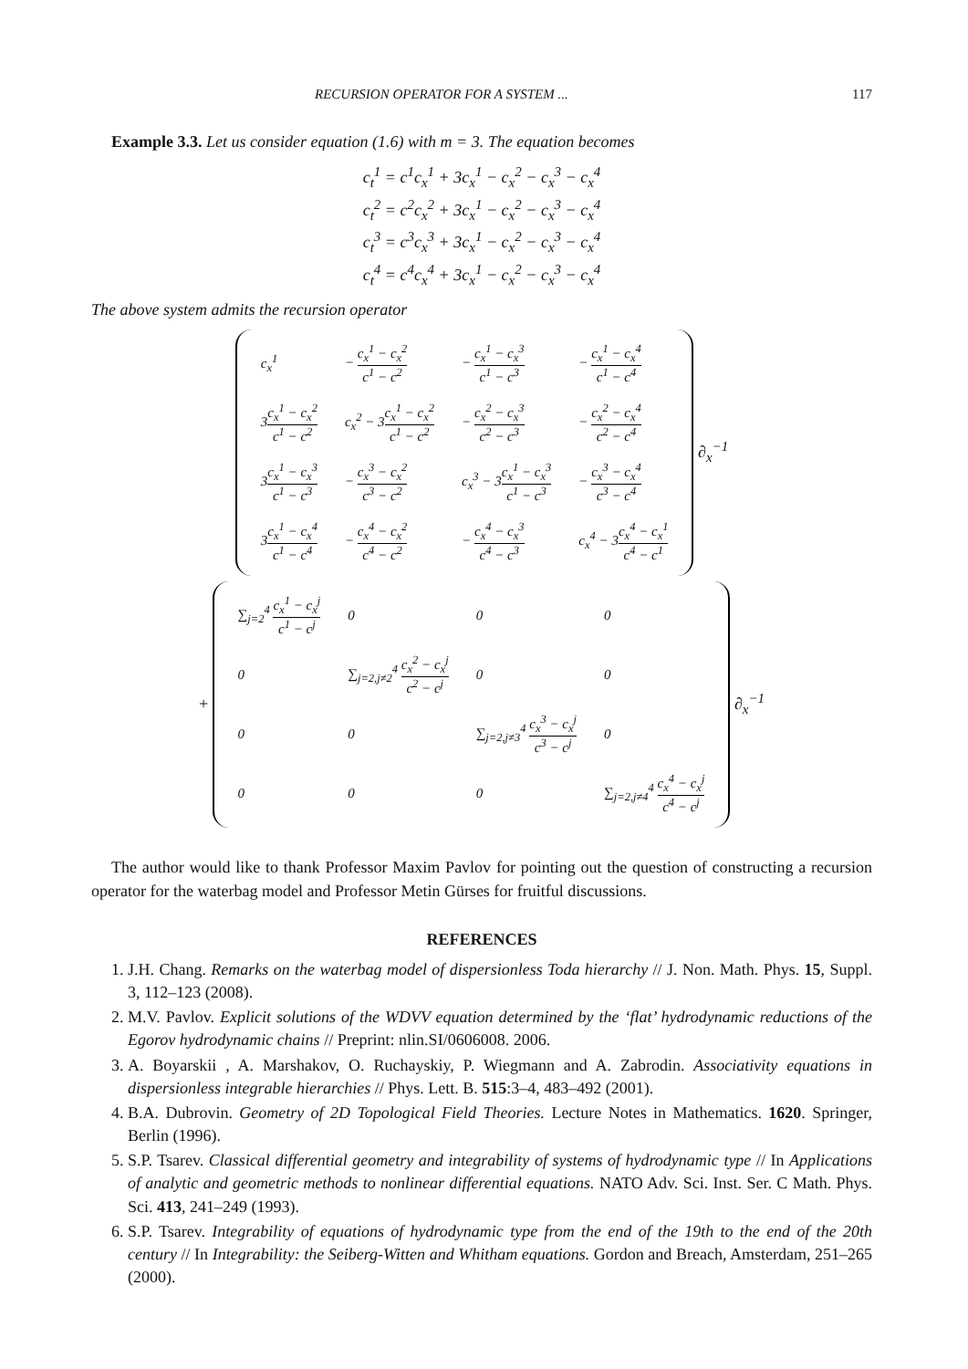RECURSION OPERATOR FOR A SYSTEM ... 117
Example 3.3. Let us consider equation (1.6) with m = 3. The equation becomes
c<sub>t</sub><sup>1</sup> = c<sup>1</sup>c<sub>x</sub><sup>1</sup> + 3c<sub>x</sub><sup>1</sup> − c<sub>x</sub><sup>2</sup> − c<sub>x</sub><sup>3</sup> − c<sub>x</sub><sup>4</sup>
c<sub>t</sub><sup>2</sup> = c<sup>2</sup>c<sub>x</sub><sup>2</sup> + 3c<sub>x</sub><sup>1</sup> − c<sub>x</sub><sup>2</sup> − c<sub>x</sub><sup>3</sup> − c<sub>x</sub><sup>4</sup>
c<sub>t</sub><sup>3</sup> = c<sup>3</sup>c<sub>x</sub><sup>3</sup> + 3c<sub>x</sub><sup>1</sup> − c<sub>x</sub><sup>2</sup> − c<sub>x</sub><sup>3</sup> − c<sub>x</sub><sup>4</sup>
c<sub>t</sub><sup>4</sup> = c<sup>4</sup>c<sub>x</sub><sup>4</sup> + 3c<sub>x</sub><sup>1</sup> − c<sub>x</sub><sup>2</sup> − c<sub>x</sub><sup>3</sup> − c<sub>x</sub><sup>4</sup>
The above system admits the recursion operator
| c<sub>x</sub><sup>1</sup> | − c<sub>x</sub><sup>1</sup> − c<sub>x</sub><sup>2</sup> c<sup>1</sup> − c<sup>2</sup> | − c<sub>x</sub><sup>1</sup> − c<sub>x</sub><sup>3</sup> c<sup>1</sup> − c<sup>3</sup> | − c<sub>x</sub><sup>1</sup> − c<sub>x</sub><sup>4</sup> c<sup>1</sup> − c<sup>4</sup> |
| 3 c<sub>x</sub><sup>1</sup> − c<sub>x</sub><sup>2</sup> c<sup>1</sup> − c<sup>2</sup> | c<sub>x</sub><sup>2</sup> − 3 c<sub>x</sub><sup>1</sup> − c<sub>x</sub><sup>2</sup> c<sup>1</sup> − c<sup>2</sup> | − c<sub>x</sub><sup>2</sup> − c<sub>x</sub><sup>3</sup> c<sup>2</sup> − c<sup>3</sup> | − c<sub>x</sub><sup>2</sup> − c<sub>x</sub><sup>4</sup> c<sup>2</sup> − c<sup>4</sup> |
| 3 c<sub>x</sub><sup>1</sup> − c<sub>x</sub><sup>3</sup> c<sup>1</sup> − c<sup>3</sup> | − c<sub>x</sub><sup>3</sup> − c<sub>x</sub><sup>2</sup> c<sup>3</sup> − c<sup>2</sup> | c<sub>x</sub><sup>3</sup> − 3 c<sub>x</sub><sup>1</sup> − c<sub>x</sub><sup>3</sup> c<sup>1</sup> − c<sup>3</sup> | − c<sub>x</sub><sup>3</sup> − c<sub>x</sub><sup>4</sup> c<sup>3</sup> − c<sup>4</sup> |
| 3 c<sub>x</sub><sup>1</sup> − c<sub>x</sub><sup>4</sup> c<sup>1</sup> − c<sup>4</sup> | − c<sub>x</sub><sup>4</sup> − c<sub>x</sub><sup>2</sup> c<sup>4</sup> − c<sup>2</sup> | − c<sub>x</sub><sup>4</sup> − c<sub>x</sub><sup>3</sup> c<sup>4</sup> − c<sup>3</sup> | c<sub>x</sub><sup>4</sup> − 3 c<sub>x</sub><sup>4</sup> − c<sub>x</sub><sup>1</sup> c<sup>4</sup> − c<sup>1</sup> |
∂<sub>x</sub><sup>−1</sup>
+
| ∑<sub>j=2</sub><sup>4</sup> c<sub>x</sub><sup>1</sup> − c<sub>x</sub><sup>j</sup> c<sup>1</sup> − c<sup>j</sup> | 0 | 0 | 0 |
| 0 | ∑<sub>j=2,j≠2</sub><sup>4</sup> c<sub>x</sub><sup>2</sup> − c<sub>x</sub><sup>j</sup> c<sup>2</sup> − c<sup>j</sup> | 0 | 0 |
| 0 | 0 | ∑<sub>j=2,j≠3</sub><sup>4</sup> c<sub>x</sub><sup>3</sup> − c<sub>x</sub><sup>j</sup> c<sup>3</sup> − c<sup>j</sup> | 0 |
| 0 | 0 | 0 | ∑<sub>j=2,j≠4</sub><sup>4</sup> c<sub>x</sub><sup>4</sup> − c<sub>x</sub><sup>j</sup> c<sup>4</sup> − c<sup>j</sup> |
∂<sub>x</sub><sup>−1</sup>
The author would like to thank Professor Maxim Pavlov for pointing out the question of constructing a recursion operator for the waterbag model and Professor Metin Gürses for fruitful discussions.
REFERENCES
1. J.H. Chang. Remarks on the waterbag model of dispersionless Toda hierarchy // J. Non. Math. Phys. 15, Suppl. 3, 112–123 (2008).
2. M.V. Pavlov. Explicit solutions of the WDVV equation determined by the ‘flat’ hydrodynamic reductions of the Egorov hydrodynamic chains // Preprint: nlin.SI/0606008. 2006.
3. A. Boyarskii , A. Marshakov, O. Ruchayskiy, P. Wiegmann and A. Zabrodin. Associativity equations in dispersionless integrable hierarchies // Phys. Lett. B. 515:3–4, 483–492 (2001).
4. B.A. Dubrovin. Geometry of 2D Topological Field Theories. Lecture Notes in Mathematics. 1620. Springer, Berlin (1996).
5. S.P. Tsarev. Classical differential geometry and integrability of systems of hydrodynamic type // In Applications of analytic and geometric methods to nonlinear differential equations. NATO Adv. Sci. Inst. Ser. C Math. Phys. Sci. 413, 241–249 (1993).
6. S.P. Tsarev. Integrability of equations of hydrodynamic type from the end of the 19th to the end of the 20th century // In Integrability: the Seiberg-Witten and Whitham equations. Gordon and Breach, Amsterdam, 251–265 (2000).